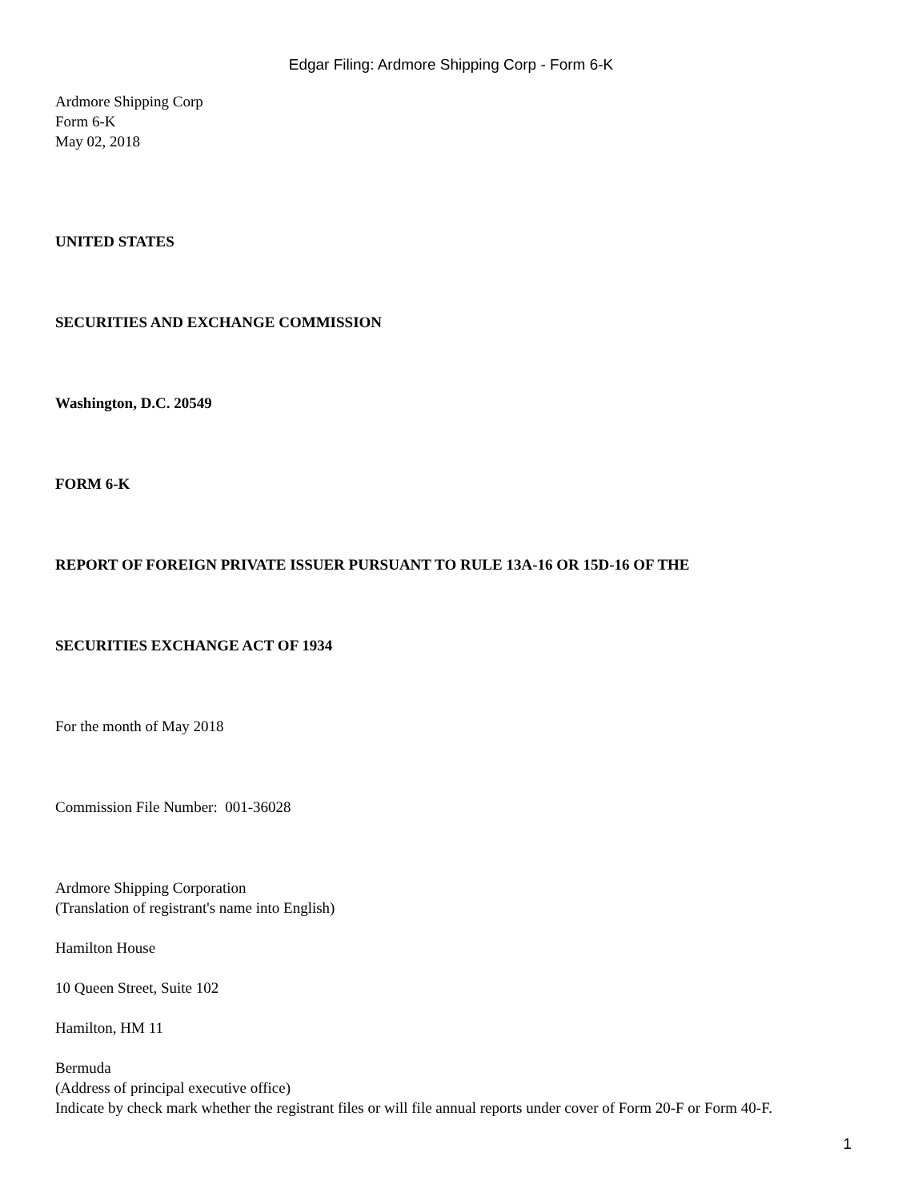Edgar Filing: Ardmore Shipping Corp - Form 6-K
Ardmore Shipping Corp
Form 6-K
May 02, 2018
UNITED STATES
SECURITIES AND EXCHANGE COMMISSION
Washington, D.C. 20549
FORM 6-K
REPORT OF FOREIGN PRIVATE ISSUER PURSUANT TO RULE 13A-16 OR 15D-16 OF THE
SECURITIES EXCHANGE ACT OF 1934
For the month of May 2018
Commission File Number: 001-36028
Ardmore Shipping Corporation
(Translation of registrant's name into English)
Hamilton House
10 Queen Street, Suite 102
Hamilton, HM 11
Bermuda
(Address of principal executive office)
Indicate by check mark whether the registrant files or will file annual reports under cover of Form 20-F or Form 40-F.
1